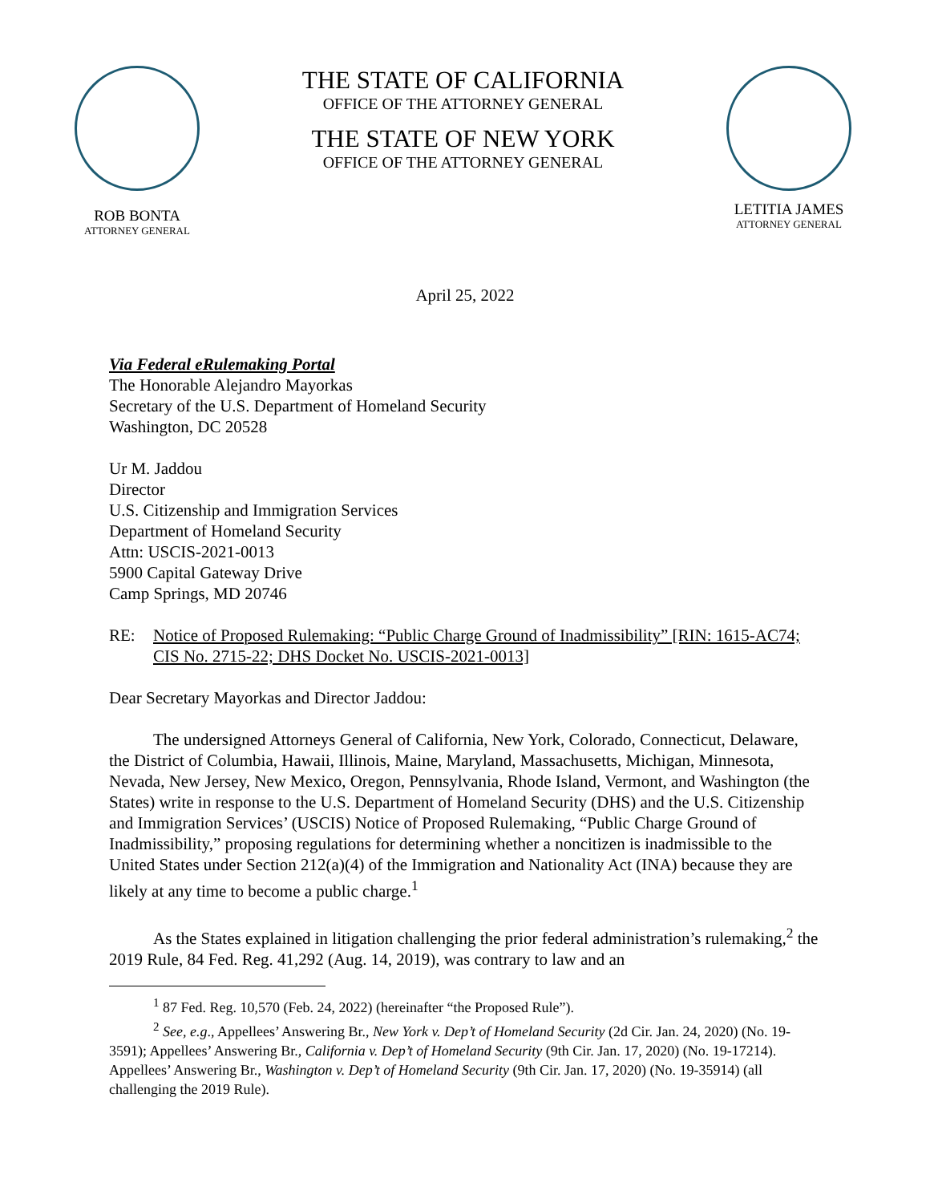ROB BONTA
ATTORNEY GENERAL
THE STATE OF CALIFORNIA
OFFICE OF THE ATTORNEY GENERAL
THE STATE OF NEW YORK
OFFICE OF THE ATTORNEY GENERAL
LETITIA JAMES
ATTORNEY GENERAL
April 25, 2022
Via Federal eRulemaking Portal
The Honorable Alejandro Mayorkas
Secretary of the U.S. Department of Homeland Security
Washington, DC 20528
Ur M. Jaddou
Director
U.S. Citizenship and Immigration Services
Department of Homeland Security
Attn: USCIS-2021-0013
5900 Capital Gateway Drive
Camp Springs, MD 20746
RE: Notice of Proposed Rulemaking: “Public Charge Ground of Inadmissibility” [RIN: 1615-AC74; CIS No. 2715-22; DHS Docket No. USCIS-2021-0013]
Dear Secretary Mayorkas and Director Jaddou:
The undersigned Attorneys General of California, New York, Colorado, Connecticut, Delaware, the District of Columbia, Hawaii, Illinois, Maine, Maryland, Massachusetts, Michigan, Minnesota, Nevada, New Jersey, New Mexico, Oregon, Pennsylvania, Rhode Island, Vermont, and Washington (the States) write in response to the U.S. Department of Homeland Security (DHS) and the U.S. Citizenship and Immigration Services’ (USCIS) Notice of Proposed Rulemaking, “Public Charge Ground of Inadmissibility,” proposing regulations for determining whether a noncitizen is inadmissible to the United States under Section 212(a)(4) of the Immigration and Nationality Act (INA) because they are likely at any time to become a public charge.<sup>1</sup>
As the States explained in litigation challenging the prior federal administration’s rulemaking,<sup>2</sup> the 2019 Rule, 84 Fed. Reg. 41,292 (Aug. 14, 2019), was contrary to law and an
<sup>1</sup> 87 Fed. Reg. 10,570 (Feb. 24, 2022) (hereinafter “the Proposed Rule”).
<sup>2</sup> See, e.g., Appellees’ Answering Br., New York v. Dep’t of Homeland Security (2d Cir. Jan. 24, 2020) (No. 19-3591); Appellees’ Answering Br., California v. Dep’t of Homeland Security (9th Cir. Jan. 17, 2020) (No. 19-17214). Appellees’ Answering Br., Washington v. Dep’t of Homeland Security (9th Cir. Jan. 17, 2020) (No. 19-35914) (all challenging the 2019 Rule).